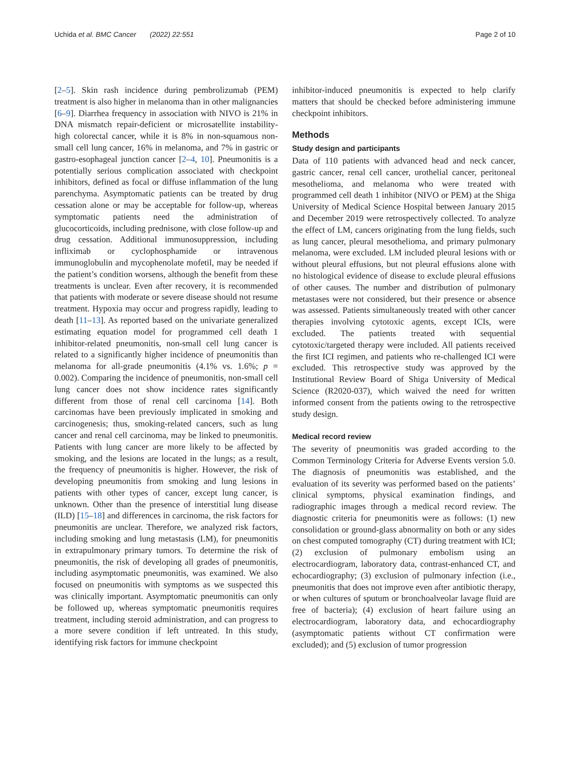Uchida et al. BMC Cancer (2022) 22:551 Page 2 of 10
[2–5]. Skin rash incidence during pembrolizumab (PEM) treatment is also higher in melanoma than in other malignancies [6–9]. Diarrhea frequency in association with NIVO is 21% in DNA mismatch repair-deficient or microsatellite instability-high colorectal cancer, while it is 8% in non-squamous non-small cell lung cancer, 16% in melanoma, and 7% in gastric or gastro-esophageal junction cancer [2–4, 10]. Pneumonitis is a potentially serious complication associated with checkpoint inhibitors, defined as focal or diffuse inflammation of the lung parenchyma. Asymptomatic patients can be treated by drug cessation alone or may be acceptable for follow-up, whereas symptomatic patients need the administration of glucocorticoids, including prednisone, with close follow-up and drug cessation. Additional immunosuppression, including infliximab or cyclophosphamide or intravenous immunoglobulin and mycophenolate mofetil, may be needed if the patient’s condition worsens, although the benefit from these treatments is unclear. Even after recovery, it is recommended that patients with moderate or severe disease should not resume treatment. Hypoxia may occur and progress rapidly, leading to death [11–13]. As reported based on the univariate generalized estimating equation model for programmed cell death 1 inhibitor-related pneumonitis, non-small cell lung cancer is related to a significantly higher incidence of pneumonitis than melanoma for all-grade pneumonitis (4.1% vs. 1.6%; p = 0.002). Comparing the incidence of pneumonitis, non-small cell lung cancer does not show incidence rates significantly different from those of renal cell carcinoma [14]. Both carcinomas have been previously implicated in smoking and carcinogenesis; thus, smoking-related cancers, such as lung cancer and renal cell carcinoma, may be linked to pneumonitis. Patients with lung cancer are more likely to be affected by smoking, and the lesions are located in the lungs; as a result, the frequency of pneumonitis is higher. However, the risk of developing pneumonitis from smoking and lung lesions in patients with other types of cancer, except lung cancer, is unknown. Other than the presence of interstitial lung disease (ILD) [15–18] and differences in carcinoma, the risk factors for pneumonitis are unclear. Therefore, we analyzed risk factors, including smoking and lung metastasis (LM), for pneumonitis in extrapulmonary primary tumors. To determine the risk of pneumonitis, the risk of developing all grades of pneumonitis, including asymptomatic pneumonitis, was examined. We also focused on pneumonitis with symptoms as we suspected this was clinically important. Asymptomatic pneumonitis can only be followed up, whereas symptomatic pneumonitis requires treatment, including steroid administration, and can progress to a more severe condition if left untreated. In this study, identifying risk factors for immune checkpoint
inhibitor-induced pneumonitis is expected to help clarify matters that should be checked before administering immune checkpoint inhibitors.
Methods
Study design and participants
Data of 110 patients with advanced head and neck cancer, gastric cancer, renal cell cancer, urothelial cancer, peritoneal mesothelioma, and melanoma who were treated with programmed cell death 1 inhibitor (NIVO or PEM) at the Shiga University of Medical Science Hospital between January 2015 and December 2019 were retrospectively collected. To analyze the effect of LM, cancers originating from the lung fields, such as lung cancer, pleural mesothelioma, and primary pulmonary melanoma, were excluded. LM included pleural lesions with or without pleural effusions, but not pleural effusions alone with no histological evidence of disease to exclude pleural effusions of other causes. The number and distribution of pulmonary metastases were not considered, but their presence or absence was assessed. Patients simultaneously treated with other cancer therapies involving cytotoxic agents, except ICIs, were excluded. The patients treated with sequential cytotoxic/targeted therapy were included. All patients received the first ICI regimen, and patients who re-challenged ICI were excluded. This retrospective study was approved by the Institutional Review Board of Shiga University of Medical Science (R2020-037), which waived the need for written informed consent from the patients owing to the retrospective study design.
Medical record review
The severity of pneumonitis was graded according to the Common Terminology Criteria for Adverse Events version 5.0. The diagnosis of pneumonitis was established, and the evaluation of its severity was performed based on the patients’ clinical symptoms, physical examination findings, and radiographic images through a medical record review. The diagnostic criteria for pneumonitis were as follows: (1) new consolidation or ground-glass abnormality on both or any sides on chest computed tomography (CT) during treatment with ICI; (2) exclusion of pulmonary embolism using an electrocardiogram, laboratory data, contrast-enhanced CT, and echocardiography; (3) exclusion of pulmonary infection (i.e., pneumonitis that does not improve even after antibiotic therapy, or when cultures of sputum or bronchoalveolar lavage fluid are free of bacteria); (4) exclusion of heart failure using an electrocardiogram, laboratory data, and echocardiography (asymptomatic patients without CT confirmation were excluded); and (5) exclusion of tumor progression